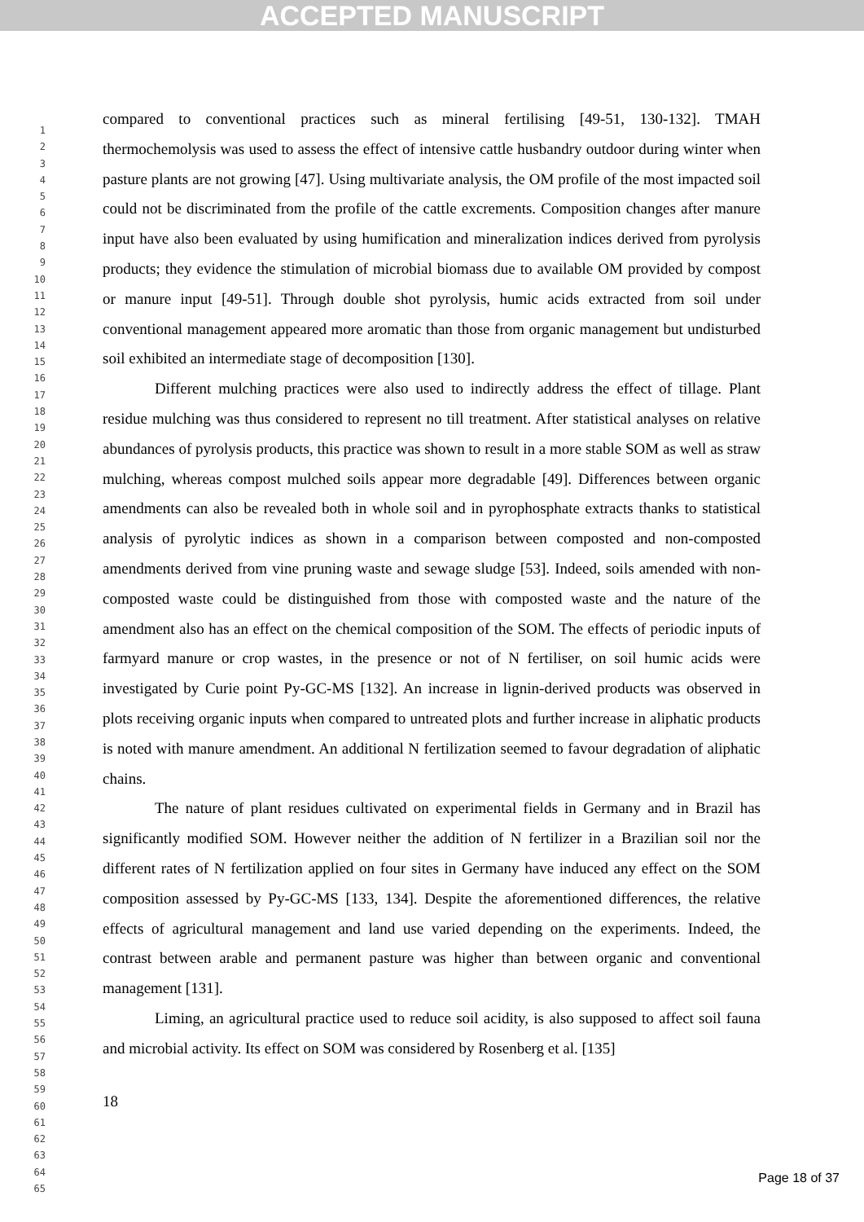ACCEPTED MANUSCRIPT
1
2
3
4
5
6
7
8
9
10
11
12
13
14
15
16
17
18
19
20
21
22
23
24
25
26
27
28
29
30
31
32
33
34
35
36
37
38
39
40
41
42
43
44
45
46
47
48
49
50
51
52
53
54
55
56
57
58
59
60
61
62
63
64
65
compared to conventional practices such as mineral fertilising [49-51, 130-132]. TMAH thermochemolysis was used to assess the effect of intensive cattle husbandry outdoor during winter when pasture plants are not growing [47]. Using multivariate analysis, the OM profile of the most impacted soil could not be discriminated from the profile of the cattle excrements. Composition changes after manure input have also been evaluated by using humification and mineralization indices derived from pyrolysis products; they evidence the stimulation of microbial biomass due to available OM provided by compost or manure input [49-51]. Through double shot pyrolysis, humic acids extracted from soil under conventional management appeared more aromatic than those from organic management but undisturbed soil exhibited an intermediate stage of decomposition [130].
Different mulching practices were also used to indirectly address the effect of tillage. Plant residue mulching was thus considered to represent no till treatment. After statistical analyses on relative abundances of pyrolysis products, this practice was shown to result in a more stable SOM as well as straw mulching, whereas compost mulched soils appear more degradable [49]. Differences between organic amendments can also be revealed both in whole soil and in pyrophosphate extracts thanks to statistical analysis of pyrolytic indices as shown in a comparison between composted and non-composted amendments derived from vine pruning waste and sewage sludge [53]. Indeed, soils amended with non-composted waste could be distinguished from those with composted waste and the nature of the amendment also has an effect on the chemical composition of the SOM. The effects of periodic inputs of farmyard manure or crop wastes, in the presence or not of N fertiliser, on soil humic acids were investigated by Curie point Py-GC-MS [132]. An increase in lignin-derived products was observed in plots receiving organic inputs when compared to untreated plots and further increase in aliphatic products is noted with manure amendment. An additional N fertilization seemed to favour degradation of aliphatic chains.
The nature of plant residues cultivated on experimental fields in Germany and in Brazil has significantly modified SOM. However neither the addition of N fertilizer in a Brazilian soil nor the different rates of N fertilization applied on four sites in Germany have induced any effect on the SOM composition assessed by Py-GC-MS [133, 134]. Despite the aforementioned differences, the relative effects of agricultural management and land use varied depending on the experiments. Indeed, the contrast between arable and permanent pasture was higher than between organic and conventional management [131].
Liming, an agricultural practice used to reduce soil acidity, is also supposed to affect soil fauna and microbial activity. Its effect on SOM was considered by Rosenberg et al. [135]
18
Page 18 of 37